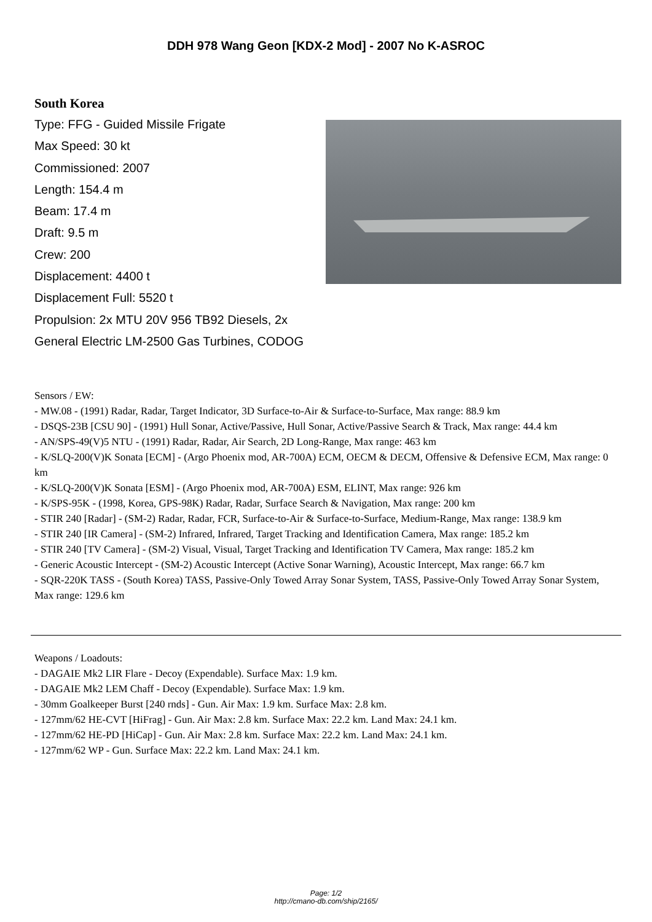DDH 978 Wang Geon [KDX-2 Mod] - 2007 No K-ASROC
South Korea
Type: FFG - Guided Missile Frigate
Max Speed: 30 kt
Commissioned: 2007
Length: 154.4 m
Beam: 17.4 m
Draft: 9.5 m
Crew: 200
Displacement: 4400 t
Displacement Full: 5520 t
Propulsion: 2x MTU 20V 956 TB92 Diesels, 2x General Electric LM-2500 Gas Turbines, CODOG
Sensors / EW:
- MW.08 - (1991) Radar, Radar, Target Indicator, 3D Surface-to-Air & Surface-to-Surface, Max range: 88.9 km
- DSQS-23B [CSU 90] - (1991) Hull Sonar, Active/Passive, Hull Sonar, Active/Passive Search & Track, Max range: 44.4 km
- AN/SPS-49(V)5 NTU - (1991) Radar, Radar, Air Search, 2D Long-Range, Max range: 463 km
- K/SLQ-200(V)K Sonata [ECM] - (Argo Phoenix mod, AR-700A) ECM, OECM & DECM, Offensive & Defensive ECM, Max range: 0 km
- K/SLQ-200(V)K Sonata [ESM] - (Argo Phoenix mod, AR-700A) ESM, ELINT, Max range: 926 km
- K/SPS-95K - (1998, Korea, GPS-98K) Radar, Radar, Surface Search & Navigation, Max range: 200 km
- STIR 240 [Radar] - (SM-2) Radar, Radar, FCR, Surface-to-Air & Surface-to-Surface, Medium-Range, Max range: 138.9 km
- STIR 240 [IR Camera] - (SM-2) Infrared, Infrared, Target Tracking and Identification Camera, Max range: 185.2 km
- STIR 240 [TV Camera] - (SM-2) Visual, Visual, Target Tracking and Identification TV Camera, Max range: 185.2 km
- Generic Acoustic Intercept - (SM-2) Acoustic Intercept (Active Sonar Warning), Acoustic Intercept, Max range: 66.7 km
- SQR-220K TASS - (South Korea) TASS, Passive-Only Towed Array Sonar System, TASS, Passive-Only Towed Array Sonar System, Max range: 129.6 km
Weapons / Loadouts:
- DAGAIE Mk2 LIR Flare - Decoy (Expendable). Surface Max: 1.9 km.
- DAGAIE Mk2 LEM Chaff - Decoy (Expendable). Surface Max: 1.9 km.
- 30mm Goalkeeper Burst [240 rnds] - Gun. Air Max: 1.9 km. Surface Max: 2.8 km.
- 127mm/62 HE-CVT [HiFrag] - Gun. Air Max: 2.8 km. Surface Max: 22.2 km. Land Max: 24.1 km.
- 127mm/62 HE-PD [HiCap] - Gun. Air Max: 2.8 km. Surface Max: 22.2 km. Land Max: 24.1 km.
- 127mm/62 WP - Gun. Surface Max: 22.2 km. Land Max: 24.1 km.
Page: 1/2
http://cmano-db.com/ship/2165/